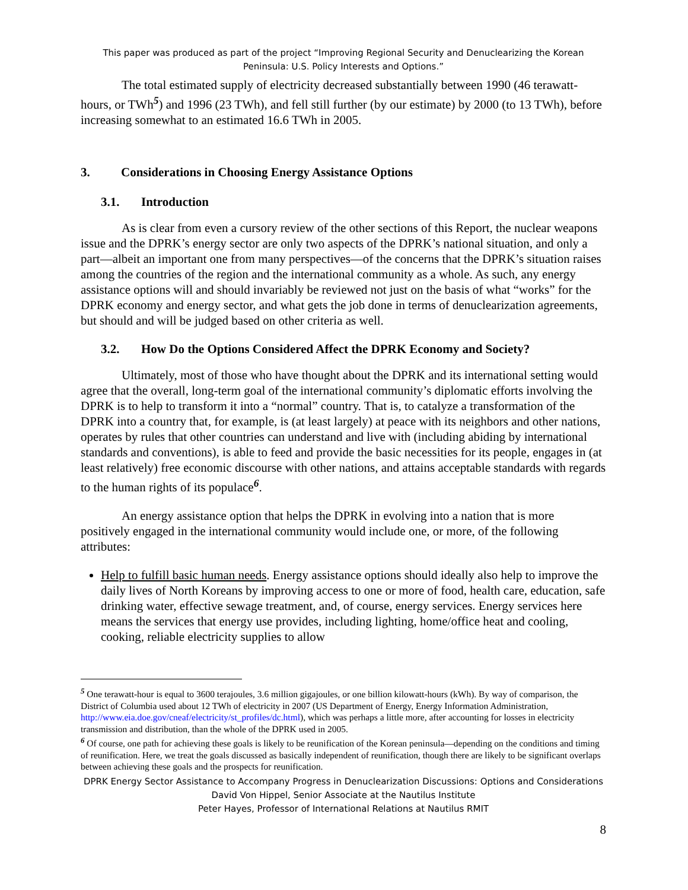This paper was produced as part of the project “Improving Regional Security and Denuclearizing the Korean Peninsula: U.S. Policy Interests and Options.”
The total estimated supply of electricity decreased substantially between 1990 (46 terawatt-hours, or TWh<sup>5</sup>) and 1996 (23 TWh), and fell still further (by our estimate) by 2000 (to 13 TWh), before increasing somewhat to an estimated 16.6 TWh in 2005.
3. Considerations in Choosing Energy Assistance Options
3.1. Introduction
As is clear from even a cursory review of the other sections of this Report, the nuclear weapons issue and the DPRK’s energy sector are only two aspects of the DPRK’s national situation, and only a part—albeit an important one from many perspectives—of the concerns that the DPRK’s situation raises among the countries of the region and the international community as a whole. As such, any energy assistance options will and should invariably be reviewed not just on the basis of what “works” for the DPRK economy and energy sector, and what gets the job done in terms of denuclearization agreements, but should and will be judged based on other criteria as well.
3.2. How Do the Options Considered Affect the DPRK Economy and Society?
Ultimately, most of those who have thought about the DPRK and its international setting would agree that the overall, long-term goal of the international community’s diplomatic efforts involving the DPRK is to help to transform it into a “normal” country. That is, to catalyze a transformation of the DPRK into a country that, for example, is (at least largely) at peace with its neighbors and other nations, operates by rules that other countries can understand and live with (including abiding by international standards and conventions), is able to feed and provide the basic necessities for its people, engages in (at least relatively) free economic discourse with other nations, and attains acceptable standards with regards to the human rights of its populace<sup>6</sup>.
An energy assistance option that helps the DPRK in evolving into a nation that is more positively engaged in the international community would include one, or more, of the following attributes:
Help to fulfill basic human needs. Energy assistance options should ideally also help to improve the daily lives of North Koreans by improving access to one or more of food, health care, education, safe drinking water, effective sewage treatment, and, of course, energy services. Energy services here means the services that energy use provides, including lighting, home/office heat and cooling, cooking, reliable electricity supplies to allow
<sup>5</sup> One terawatt-hour is equal to 3600 terajoules, 3.6 million gigajoules, or one billion kilowatt-hours (kWh). By way of comparison, the District of Columbia used about 12 TWh of electricity in 2007 (US Department of Energy, Energy Information Administration, http://www.eia.doe.gov/cneaf/electricity/st_profiles/dc.html), which was perhaps a little more, after accounting for losses in electricity transmission and distribution, than the whole of the DPRK used in 2005.
<sup>6</sup> Of course, one path for achieving these goals is likely to be reunification of the Korean peninsula—depending on the conditions and timing of reunification. Here, we treat the goals discussed as basically independent of reunification, though there are likely to be significant overlaps between achieving these goals and the prospects for reunification.
DPRK Energy Sector Assistance to Accompany Progress in Denuclearization Discussions: Options and Considerations
David Von Hippel, Senior Associate at the Nautilus Institute
Peter Hayes, Professor of International Relations at Nautilus RMIT
8